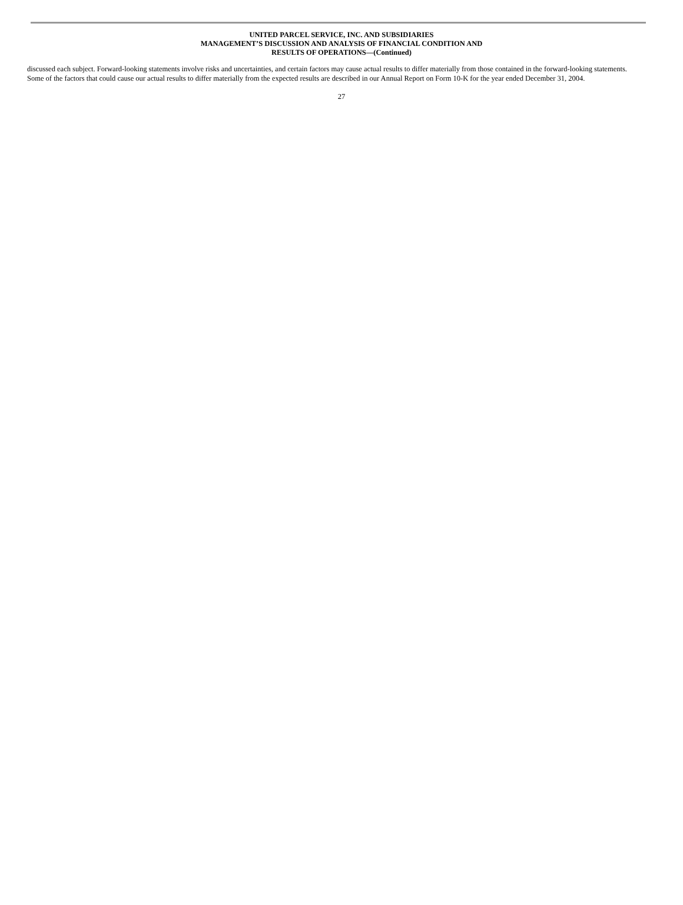UNITED PARCEL SERVICE, INC. AND SUBSIDIARIES
MANAGEMENT’S DISCUSSION AND ANALYSIS OF FINANCIAL CONDITION AND
RESULTS OF OPERATIONS—(Continued)
discussed each subject. Forward-looking statements involve risks and uncertainties, and certain factors may cause actual results to differ materially from those contained in the forward-looking statements. Some of the factors that could cause our actual results to differ materially from the expected results are described in our Annual Report on Form 10-K for the year ended December 31, 2004.
27